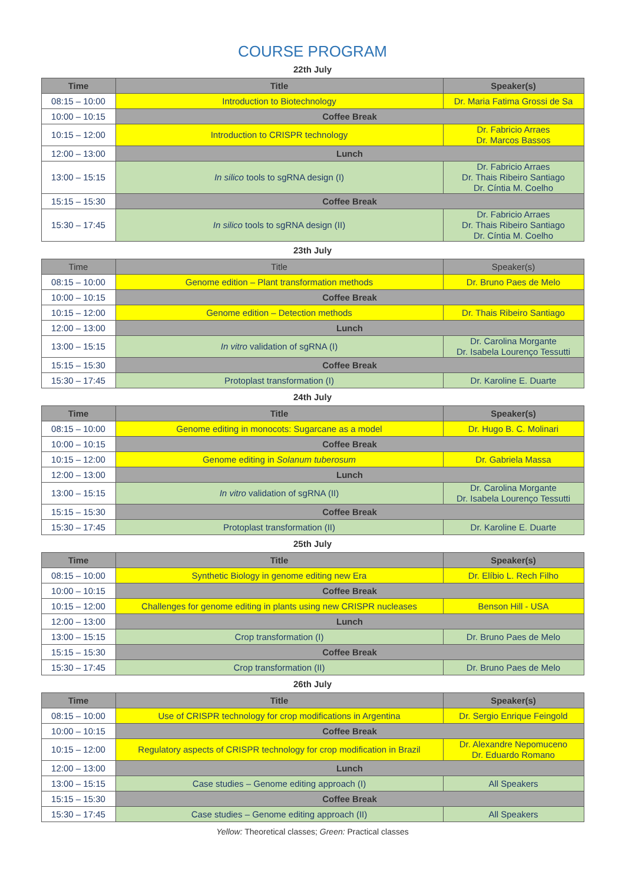COURSE PROGRAM
22th July
| Time | Title | Speaker(s) |
| --- | --- | --- |
| 08:15 – 10:00 | Introduction to Biotechnology | Dr. Maria Fatima Grossi de Sa |
| 10:00 – 10:15 | Coffee Break | |
| 10:15 – 12:00 | Introduction to CRISPR technology | Dr. Fabricio Arraes Dr. Marcos Bassos |
| 12:00 – 13:00 | Lunch | |
| 13:00 – 15:15 | In silico tools to sgRNA design (I) | Dr. Fabricio Arraes Dr. Thais Ribeiro Santiago Dr. Cíntia M. Coelho |
| 15:15 – 15:30 | Coffee Break | |
| 15:30 – 17:45 | In silico tools to sgRNA design (II) | Dr. Fabricio Arraes Dr. Thais Ribeiro Santiago Dr. Cíntia M. Coelho |
23th July
| Time | Title | Speaker(s) |
| --- | --- | --- |
| 08:15 – 10:00 | Genome edition – Plant transformation methods | Dr. Bruno Paes de Melo |
| 10:00 – 10:15 | Coffee Break | |
| 10:15 – 12:00 | Genome edition – Detection methods | Dr. Thais Ribeiro Santiago |
| 12:00 – 13:00 | Lunch | |
| 13:00 – 15:15 | In vitro validation of sgRNA (I) | Dr. Carolina Morgante Dr. Isabela Lourenço Tessutti |
| 15:15 – 15:30 | Coffee Break | |
| 15:30 – 17:45 | Protoplast transformation (I) | Dr. Karoline E. Duarte |
24th July
| Time | Title | Speaker(s) |
| --- | --- | --- |
| 08:15 – 10:00 | Genome editing in monocots: Sugarcane as a model | Dr. Hugo B. C. Molinari |
| 10:00 – 10:15 | Coffee Break | |
| 10:15 – 12:00 | Genome editing in Solanum tuberosum | Dr. Gabriela Massa |
| 12:00 – 13:00 | Lunch | |
| 13:00 – 15:15 | In vitro validation of sgRNA (II) | Dr. Carolina Morgante Dr. Isabela Lourenço Tessutti |
| 15:15 – 15:30 | Coffee Break | |
| 15:30 – 17:45 | Protoplast transformation (II) | Dr. Karoline E. Duarte |
25th July
| Time | Title | Speaker(s) |
| --- | --- | --- |
| 08:15 – 10:00 | Synthetic Biology in genome editing new Era | Dr. Elíbio L. Rech Filho |
| 10:00 – 10:15 | Coffee Break | |
| 10:15 – 12:00 | Challenges for genome editing in plants using new CRISPR nucleases | Benson Hill - USA |
| 12:00 – 13:00 | Lunch | |
| 13:00 – 15:15 | Crop transformation (I) | Dr. Bruno Paes de Melo |
| 15:15 – 15:30 | Coffee Break | |
| 15:30 – 17:45 | Crop transformation (II) | Dr. Bruno Paes de Melo |
26th July
| Time | Title | Speaker(s) |
| --- | --- | --- |
| 08:15 – 10:00 | Use of CRISPR technology for crop modifications in Argentina | Dr. Sergio Enrique Feingold |
| 10:00 – 10:15 | Coffee Break | |
| 10:15 – 12:00 | Regulatory aspects of CRISPR technology for crop modification in Brazil | Dr. Alexandre Nepomuceno Dr. Eduardo Romano |
| 12:00 – 13:00 | Lunch | |
| 13:00 – 15:15 | Case studies – Genome editing approach (I) | All Speakers |
| 15:15 – 15:30 | Coffee Break | |
| 15:30 – 17:45 | Case studies – Genome editing approach (II) | All Speakers |
Yellow: Theoretical classes; Green: Practical classes